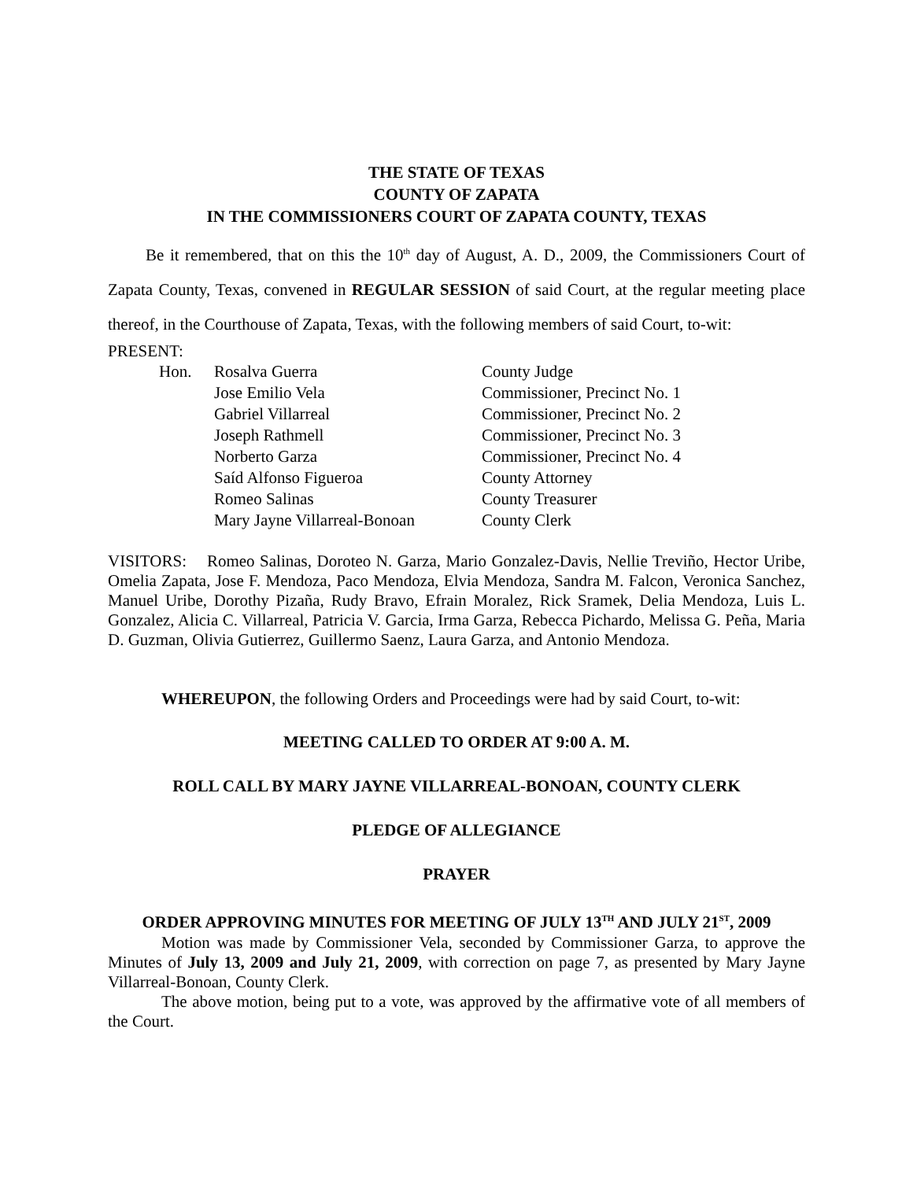THE STATE OF TEXAS
COUNTY OF ZAPATA
IN THE COMMISSIONERS COURT OF ZAPATA COUNTY, TEXAS
Be it remembered, that on this the 10<sup>th</sup> day of August, A. D., 2009, the Commissioners Court of Zapata County, Texas, convened in REGULAR SESSION of said Court, at the regular meeting place thereof, in the Courthouse of Zapata, Texas, with the following members of said Court, to-wit:
PRESENT:
| Hon. | Rosalva Guerra | County Judge |
| | Jose Emilio Vela | Commissioner, Precinct No. 1 |
| | Gabriel Villarreal | Commissioner, Precinct No. 2 |
| | Joseph Rathmell | Commissioner, Precinct No. 3 |
| | Norberto Garza | Commissioner, Precinct No. 4 |
| | Saíd Alfonso Figueroa | County Attorney |
| | Romeo Salinas | County Treasurer |
| | Mary Jayne Villarreal-Bonoan | County Clerk |
VISITORS: Romeo Salinas, Doroteo N. Garza, Mario Gonzalez-Davis, Nellie Treviño, Hector Uribe, Omelia Zapata, Jose F. Mendoza, Paco Mendoza, Elvia Mendoza, Sandra M. Falcon, Veronica Sanchez, Manuel Uribe, Dorothy Pizaña, Rudy Bravo, Efrain Moralez, Rick Sramek, Delia Mendoza, Luis L. Gonzalez, Alicia C. Villarreal, Patricia V. Garcia, Irma Garza, Rebecca Pichardo, Melissa G. Peña, Maria D. Guzman, Olivia Gutierrez, Guillermo Saenz, Laura Garza, and Antonio Mendoza.
WHEREUPON, the following Orders and Proceedings were had by said Court, to-wit:
MEETING CALLED TO ORDER AT 9:00 A. M.
ROLL CALL BY MARY JAYNE VILLARREAL-BONOAN, COUNTY CLERK
PLEDGE OF ALLEGIANCE
PRAYER
ORDER APPROVING MINUTES FOR MEETING OF JULY 13<sup>TH</sup> AND JULY 21<sup>ST</sup>, 2009
Motion was made by Commissioner Vela, seconded by Commissioner Garza, to approve the Minutes of July 13, 2009 and July 21, 2009, with correction on page 7, as presented by Mary Jayne Villarreal-Bonoan, County Clerk.
The above motion, being put to a vote, was approved by the affirmative vote of all members of the Court.